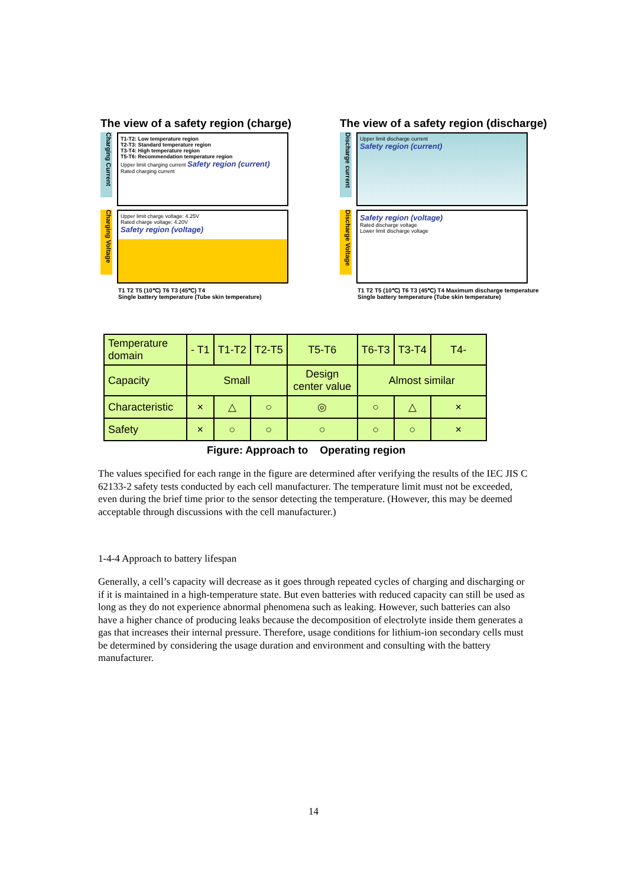The view of a safety region (charge)
Charging Current
T1-T2: Low temperature region
T2-T3: Standard temperature region
T3-T4: High temperature region
T5-T6: Recommendation temperature region
Upper limit charging current Safety region (current)
Rated charging current
Charging Voltage
Upper limit charge voltage: 4.25V
Rated charge voltage: 4.20V
Safety region (voltage)
T1 T2 T5 (10℃) T6 T3 (45℃) T4
Single battery temperature (Tube skin temperature)
The view of a safety region (discharge)
Discharge current
Upper limit discharge current
Safety region (current)
Discharge Voltage
Safety region (voltage)
Rated discharge voltage
Lower limit discharge voltage
T1 T2 T5 (10℃) T6 T3 (45℃) T4 Maximum discharge temperature
Single battery temperature (Tube skin temperature)
| Temperature domain | - T1 | T1-T2 | T2-T5 | T5-T6 | T6-T3 | T3-T4 | T4- |
| Capacity | Small | | | Design center value | Almost similar | | |
| Characteristic | × | △ | ○ | ◎ | ○ | △ | × |
| Safety | × | ○ | ○ | ○ | ○ | ○ | × |
Figure: Approach to Operating region
The values specified for each range in the figure are determined after verifying the results of the IEC JIS C 62133-2 safety tests conducted by each cell manufacturer. The temperature limit must not be exceeded, even during the brief time prior to the sensor detecting the temperature. (However, this may be deemed acceptable through discussions with the cell manufacturer.)
1-4-4 Approach to battery lifespan
Generally, a cell’s capacity will decrease as it goes through repeated cycles of charging and discharging or if it is maintained in a high-temperature state. But even batteries with reduced capacity can still be used as long as they do not experience abnormal phenomena such as leaking. However, such batteries can also have a higher chance of producing leaks because the decomposition of electrolyte inside them generates a gas that increases their internal pressure. Therefore, usage conditions for lithium-ion secondary cells must be determined by considering the usage duration and environment and consulting with the battery manufacturer.
14